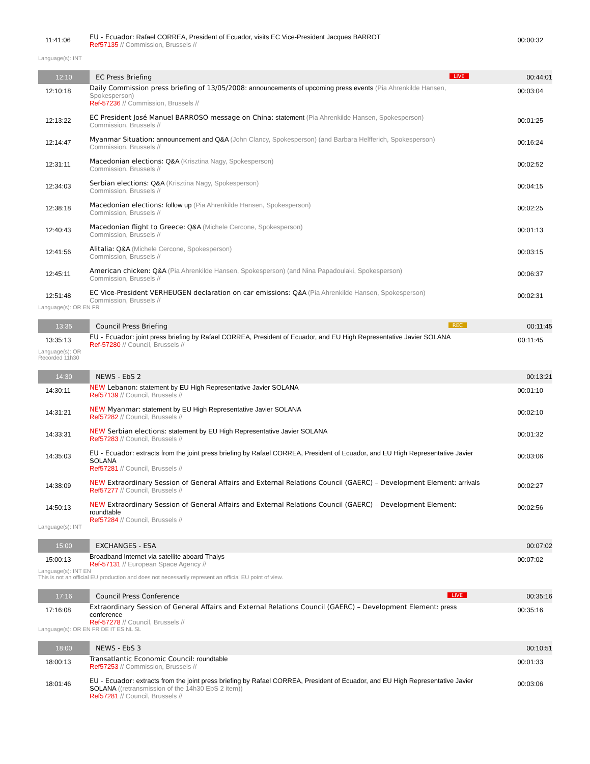| 11:41:06 | EU - Ecuador: Rafael CORREA, President of Ecuador, visits EC Vice-President Jacques BARROT Ref57135 // Commission, Brussels // | 00:00:32 |
| Language(s): INT | | |
| 12:10 | EC Press Briefing LIVE | 00:44:01 |
| 12:10:18 | Daily Commission press briefing of 13/05/2008: announcements of upcoming press events (Pia Ahrenkilde Hansen, Spokesperson) Ref-57236 // Commission, Brussels // | 00:03:04 |
| 12:13:22 | EC President José Manuel BARROSO message on China: statement (Pia Ahrenkilde Hansen, Spokesperson) Commission, Brussels // | 00:01:25 |
| 12:14:47 | Myanmar Situation: announcement and Q&A (John Clancy, Spokesperson) (and Barbara Helfferich, Spokesperson) Commission, Brussels // | 00:16:24 |
| 12:31:11 | Macedonian elections: Q&A (Krisztina Nagy, Spokesperson) Commission, Brussels // | 00:02:52 |
| 12:34:03 | Serbian elections: Q&A (Krisztina Nagy, Spokesperson) Commission, Brussels // | 00:04:15 |
| 12:38:18 | Macedonian elections: follow up (Pia Ahrenkilde Hansen, Spokesperson) Commission, Brussels // | 00:02:25 |
| 12:40:43 | Macedonian flight to Greece: Q&A (Michele Cercone, Spokesperson) Commission, Brussels // | 00:01:13 |
| 12:41:56 | Alitalia: Q&A (Michele Cercone, Spokesperson) Commission, Brussels // | 00:03:15 |
| 12:45:11 | American chicken: Q&A (Pia Ahrenkilde Hansen, Spokesperson) (and Nina Papadoulaki, Spokesperson) Commission, Brussels // | 00:06:37 |
| 12:51:48 | EC Vice-President VERHEUGEN declaration on car emissions: Q&A (Pia Ahrenkilde Hansen, Spokesperson) Commission, Brussels // | 00:02:31 |
| Language(s): OR EN FR | | |
| 13:35 | Council Press Briefing REC | 00:11:45 |
| 13:35:13 | EU - Ecuador: joint press briefing by Rafael CORREA, President of Ecuador, and EU High Representative Javier SOLANA Ref-57280 // Council, Brussels // | 00:11:45 |
| Language(s): OR Recorded 11h30 | | |
| 14:30 | NEWS - EbS 2 | 00:13:21 |
| 14:30:11 | NEW Lebanon: statement by EU High Representative Javier SOLANA Ref57139 // Council, Brussels // | 00:01:10 |
| 14:31:21 | NEW Myanmar: statement by EU High Representative Javier SOLANA Ref57282 // Council, Brussels // | 00:02:10 |
| 14:33:31 | NEW Serbian elections: statement by EU High Representative Javier SOLANA Ref57283 // Council, Brussels // | 00:01:32 |
| 14:35:03 | EU - Ecuador: extracts from the joint press briefing by Rafael CORREA, President of Ecuador, and EU High Representative Javier SOLANA Ref57281 // Council, Brussels // | 00:03:06 |
| 14:38:09 | NEW Extraordinary Session of General Affairs and External Relations Council (GAERC) – Development Element: arrivals Ref57277 // Council, Brussels // | 00:02:27 |
| 14:50:13 | NEW Extraordinary Session of General Affairs and External Relations Council (GAERC) – Development Element: roundtable Ref57284 // Council, Brussels // | 00:02:56 |
| Language(s): INT | | |
| 15:00 | EXCHANGES - ESA | 00:07:02 |
| 15:00:13 | Broadband Internet via satellite aboard Thalys Ref-57131 // European Space Agency // | 00:07:02 |
| Language(s): INT EN This is not an official EU production and does not necessarily represent an official EU point of view. | | |
| 17:16 | Council Press Conference LIVE | 00:35:16 |
| 17:16:08 | Extraordinary Session of General Affairs and External Relations Council (GAERC) – Development Element: press conference Ref-57278 // Council, Brussels // | 00:35:16 |
| Language(s): OR EN FR DE IT ES NL SL | | |
| 18:00 | NEWS - EbS 3 | 00:10:51 |
| 18:00:13 | Transatlantic Economic Council: roundtable Ref57253 // Commission, Brussels // | 00:01:33 |
| 18:01:46 | EU - Ecuador: extracts from the joint press briefing by Rafael CORREA, President of Ecuador, and EU High Representative Javier SOLANA ((retransmission of the 14h30 EbS 2 item)) Ref57281 // Council, Brussels // | 00:03:06 |